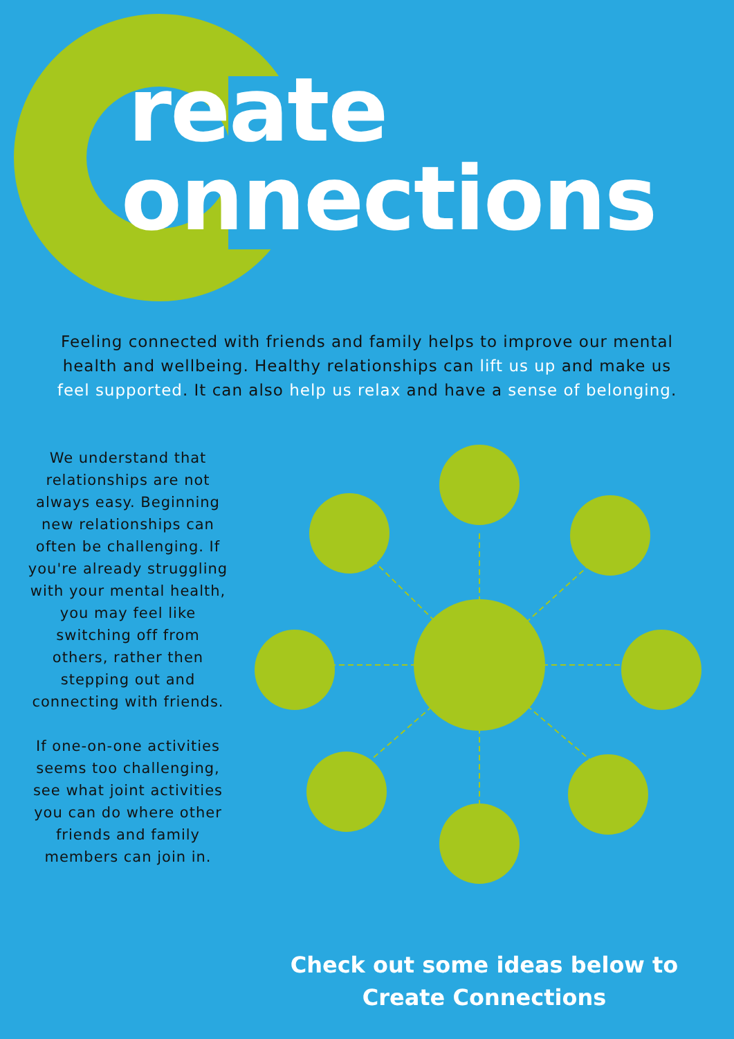reate
onnections
Feeling connected with friends and family helps to improve our mental health and wellbeing. Healthy relationships can lift us up and make us feel supported. It can also help us relax and have a sense of belonging.
We understand that relationships are not always easy. Beginning new relationships can often be challenging. If you're already struggling with your mental health, you may feel like switching off from others, rather then stepping out and connecting with friends.
If one-on-one activities seems too challenging, see what joint activities you can do where other friends and family members can join in.
Check out some ideas below to Create Connections